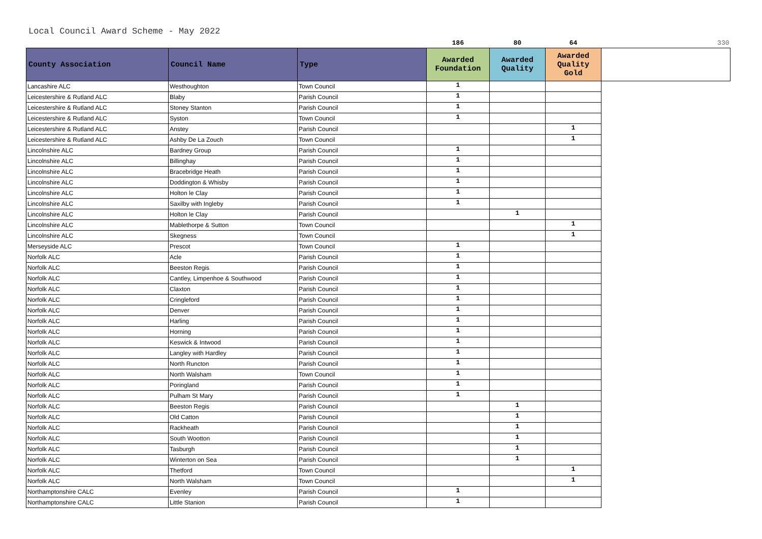Local Council Award Scheme - May 2022
| | | | 186 | 80 | 64 | 330 |
| County Association | Council Name | Type | Awarded Foundation | Awarded Quality | Awarded Quality Gold | |
| Lancashire ALC | Westhoughton | Town Council | 1 | | | |
| Leicestershire & Rutland ALC | Blaby | Parish Council | 1 | | | |
| Leicestershire & Rutland ALC | Stoney Stanton | Parish Council | 1 | | | |
| Leicestershire & Rutland ALC | Syston | Town Council | 1 | | | |
| Leicestershire & Rutland ALC | Anstey | Parish Council | | | 1 | |
| Leicestershire & Rutland ALC | Ashby De La Zouch | Town Council | | | 1 | |
| Lincolnshire ALC | Bardney Group | Parish Council | 1 | | | |
| Lincolnshire ALC | Billinghay | Parish Council | 1 | | | |
| Lincolnshire ALC | Bracebridge Heath | Parish Council | 1 | | | |
| Lincolnshire ALC | Doddington & Whisby | Parish Council | 1 | | | |
| Lincolnshire ALC | Holton le Clay | Parish Council | 1 | | | |
| Lincolnshire ALC | Saxilby with Ingleby | Parish Council | 1 | | | |
| Lincolnshire ALC | Holton le Clay | Parish Council | | 1 | | |
| Lincolnshire ALC | Mablethorpe & Sutton | Town Council | | | 1 | |
| Lincolnshire ALC | Skegness | Town Council | | | 1 | |
| Merseyside ALC | Prescot | Town Council | 1 | | | |
| Norfolk ALC | Acle | Parish Council | 1 | | | |
| Norfolk ALC | Beeston Regis | Parish Council | 1 | | | |
| Norfolk ALC | Cantley, Limpenhoe & Southwood | Parish Council | 1 | | | |
| Norfolk ALC | Claxton | Parish Council | 1 | | | |
| Norfolk ALC | Cringleford | Parish Council | 1 | | | |
| Norfolk ALC | Denver | Parish Council | 1 | | | |
| Norfolk ALC | Harling | Parish Council | 1 | | | |
| Norfolk ALC | Horning | Parish Council | 1 | | | |
| Norfolk ALC | Keswick & Intwood | Parish Council | 1 | | | |
| Norfolk ALC | Langley with Hardley | Parish Council | 1 | | | |
| Norfolk ALC | North Runcton | Parish Council | 1 | | | |
| Norfolk ALC | North Walsham | Town Council | 1 | | | |
| Norfolk ALC | Poringland | Parish Council | 1 | | | |
| Norfolk ALC | Pulham St Mary | Parish Council | 1 | | | |
| Norfolk ALC | Beeston Regis | Parish Council | | 1 | | |
| Norfolk ALC | Old Catton | Parish Council | | 1 | | |
| Norfolk ALC | Rackheath | Parish Council | | 1 | | |
| Norfolk ALC | South Wootton | Parish Council | | 1 | | |
| Norfolk ALC | Tasburgh | Parish Council | | 1 | | |
| Norfolk ALC | Winterton on Sea | Parish Council | | 1 | | |
| Norfolk ALC | Thetford | Town Council | | | 1 | |
| Norfolk ALC | North Walsham | Town Council | | | 1 | |
| Northamptonshire CALC | Evenley | Parish Council | 1 | | | |
| Northamptonshire CALC | Little Stanion | Parish Council | 1 | | | |